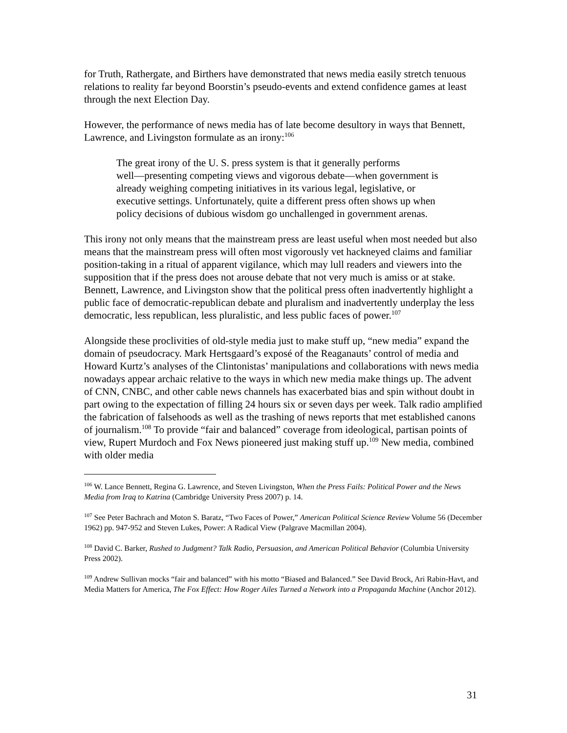for Truth, Rathergate, and Birthers have demonstrated that news media easily stretch tenuous relations to reality far beyond Boorstin’s pseudo-events and extend confidence games at least through the next Election Day.
However, the performance of news media has of late become desultory in ways that Bennett, Lawrence, and Livingston formulate as an irony:<sup>106</sup>
The great irony of the U. S. press system is that it generally performs well―presenting competing views and vigorous debate―when government is already weighing competing initiatives in its various legal, legislative, or executive settings. Unfortunately, quite a different press often shows up when policy decisions of dubious wisdom go unchallenged in government arenas.
This irony not only means that the mainstream press are least useful when most needed but also means that the mainstream press will often most vigorously vet hackneyed claims and familiar position-taking in a ritual of apparent vigilance, which may lull readers and viewers into the supposition that if the press does not arouse debate that not very much is amiss or at stake. Bennett, Lawrence, and Livingston show that the political press often inadvertently highlight a public face of democratic-republican debate and pluralism and inadvertently underplay the less democratic, less republican, less pluralistic, and less public faces of power.<sup>107</sup>
Alongside these proclivities of old-style media just to make stuff up, “new media” expand the domain of pseudocracy. Mark Hertsgaard’s exposé of the Reaganauts’ control of media and Howard Kurtz’s analyses of the Clintonistas’ manipulations and collaborations with news media nowadays appear archaic relative to the ways in which new media make things up. The advent of CNN, CNBC, and other cable news channels has exacerbated bias and spin without doubt in part owing to the expectation of filling 24 hours six or seven days per week. Talk radio amplified the fabrication of falsehoods as well as the trashing of news reports that met established canons of journalism.<sup>108</sup> To provide “fair and balanced” coverage from ideological, partisan points of view, Rupert Murdoch and Fox News pioneered just making stuff up.<sup>109</sup> New media, combined with older media
<sup>106</sup> W. Lance Bennett, Regina G. Lawrence, and Steven Livingston, When the Press Fails: Political Power and the News Media from Iraq to Katrina (Cambridge University Press 2007) p. 14.
<sup>107</sup> See Peter Bachrach and Moton S. Baratz, “Two Faces of Power,” American Political Science Review Volume 56 (December 1962) pp. 947-952 and Steven Lukes, Power: A Radical View (Palgrave Macmillan 2004).
<sup>108</sup> David C. Barker, Rushed to Judgment? Talk Radio, Persuasion, and American Political Behavior (Columbia University Press 2002).
<sup>109</sup> Andrew Sullivan mocks “fair and balanced” with his motto “Biased and Balanced.” See David Brock, Ari Rabin-Havt, and Media Matters for America, The Fox Effect: How Roger Ailes Turned a Network into a Propaganda Machine (Anchor 2012).
31